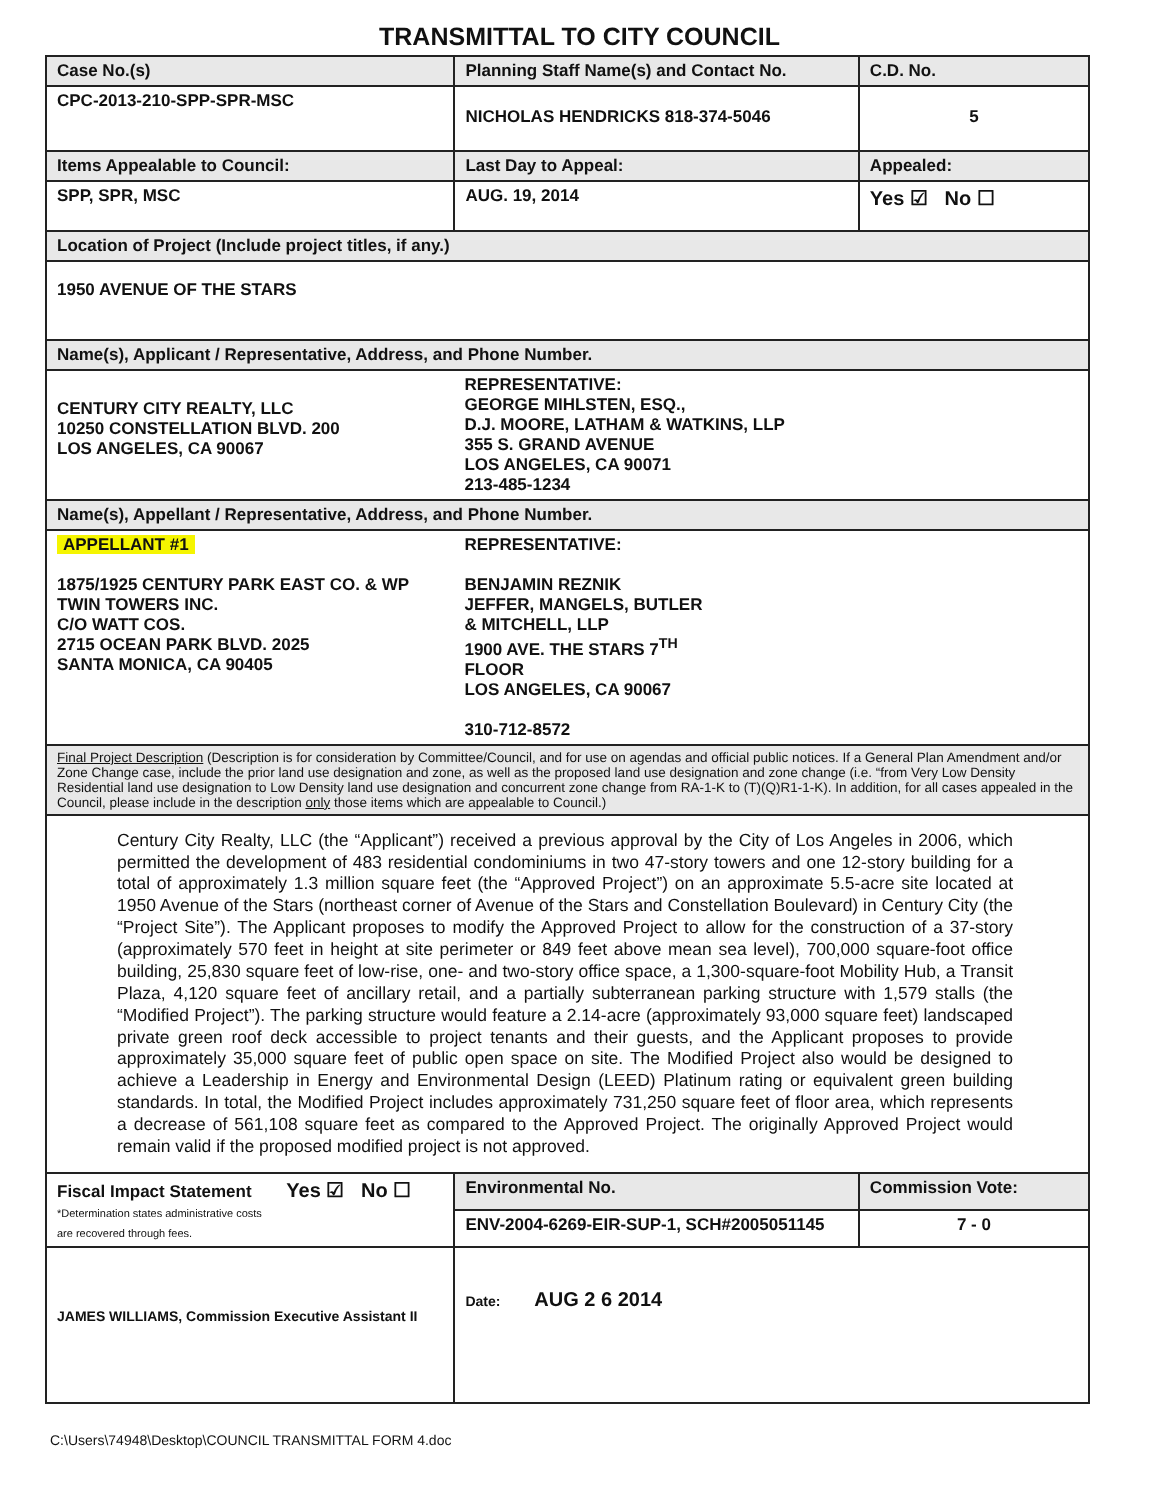TRANSMITTAL TO CITY COUNCIL
| Case No.(s) | Planning Staff Name(s) and Contact No. | | C.D. No. |
| CPC-2013-210-SPP-SPR-MSC | NICHOLAS HENDRICKS 818-374-5046 | | 5 |
| Items Appealable to Council: | | Last Day to Appeal: | Appealed: |
| SPP, SPR, MSC | | AUG. 19, 2014 | Yes ☑ No ☐ |
| Location of Project (Include project titles, if any.) | | | |
| 1950 AVENUE OF THE STARS | | | |
| Name(s), Applicant / Representative, Address, and Phone Number. | | | |
| CENTURY CITY REALTY, LLC 10250 CONSTELLATION BLVD. 200 LOS ANGELES, CA 90067 | REPRESENTATIVE: GEORGE MIHLSTEN, ESQ., D.J. MOORE, LATHAM & WATKINS, LLP 355 S. GRAND AVENUE LOS ANGELES, CA 90071 213-485-1234 | | |
| Name(s), Appellant / Representative, Address, and Phone Number. | | | |
| APPELLANT #1 1875/1925 CENTURY PARK EAST CO. & WP TWIN TOWERS INC. C/O WATT COS. 2715 OCEAN PARK BLVD. 2025 SANTA MONICA, CA 90405 | REPRESENTATIVE: BENJAMIN REZNIK JEFFER, MANGELS, BUTLER & MITCHELL, LLP 1900 AVE. THE STARS 7<sup>TH</sup> FLOOR LOS ANGELES, CA 90067 310-712-8572 | | |
| Final Project Description (Description is for consideration by Committee/Council, and for use on agendas and official public notices. If a General Plan Amendment and/or Zone Change case, include the prior land use designation and zone, as well as the proposed land use designation and zone change (i.e. “from Very Low Density Residential land use designation to Low Density land use designation and concurrent zone change from RA-1-K to (T)(Q)R1-1-K). In addition, for all cases appealed in the Council, please include in the description only those items which are appealable to Council.) | | | |
| Century City Realty, LLC (the “Applicant”) received a previous approval by the City of Los Angeles in 2006, which permitted the development of 483 residential condominiums in two 47-story towers and one 12-story building for a total of approximately 1.3 million square feet (the “Approved Project”) on an approximate 5.5-acre site located at 1950 Avenue of the Stars (northeast corner of Avenue of the Stars and Constellation Boulevard) in Century City (the “Project Site”). The Applicant proposes to modify the Approved Project to allow for the construction of a 37-story (approximately 570 feet in height at site perimeter or 849 feet above mean sea level), 700,000 square-foot office building, 25,830 square feet of low-rise, one- and two-story office space, a 1,300-square-foot Mobility Hub, a Transit Plaza, 4,120 square feet of ancillary retail, and a partially subterranean parking structure with 1,579 stalls (the “Modified Project”). The parking structure would feature a 2.14-acre (approximately 93,000 square feet) landscaped private green roof deck accessible to project tenants and their guests, and the Applicant proposes to provide approximately 35,000 square feet of public open space on site. The Modified Project also would be designed to achieve a Leadership in Energy and Environmental Design (LEED) Platinum rating or equivalent green building standards. In total, the Modified Project includes approximately 731,250 square feet of floor area, which represents a decrease of 561,108 square feet as compared to the Approved Project. The originally Approved Project would remain valid if the proposed modified project is not approved. | | | |
| Fiscal Impact Statement Yes ☑ No ☐ *Determination states administrative costs are recovered through fees. | Environmental No. | | Commission Vote: |
| | ENV-2004-6269-EIR-SUP-1, SCH#2005051145 | | 7 - 0 |
| JAMES WILLIAMS, Commission Executive Assistant II | | Date: AUG 2 6 2014 | |
C:\Users\74948\Desktop\COUNCIL TRANSMITTAL FORM 4.doc